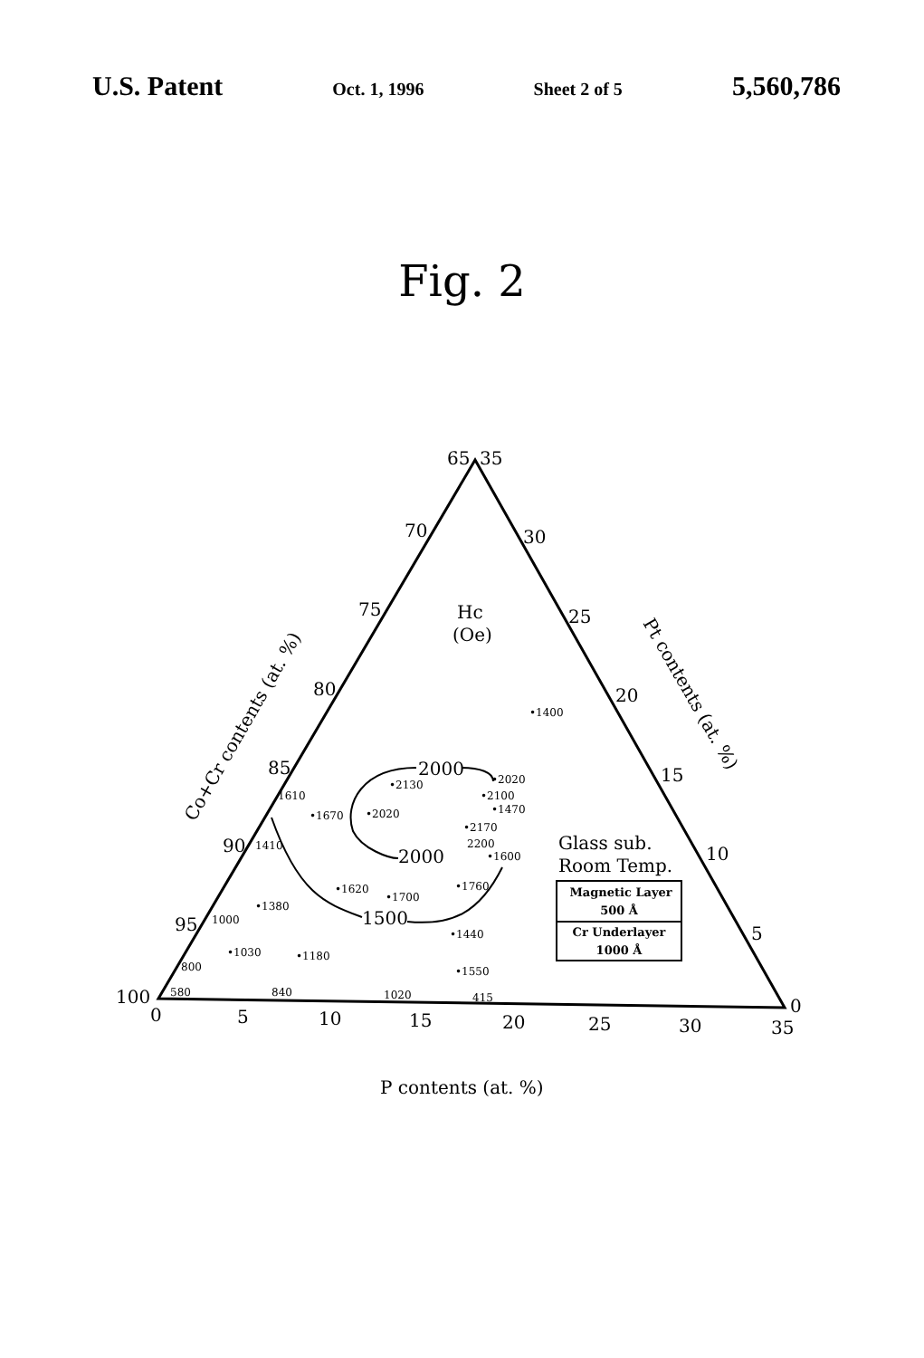U.S. Patent Oct. 1, 1996 Sheet 2 of 5 5,560,786
Fig. 2
65
35
70
30
75
25
80
20
85
15
90
10
95
5
100
0
0
5
10
15
20
25
30
35
Hc
(Oe)
2000
2000
1500
Glass sub.
Room Temp.
P contents (at. %)
Co+Cr contents (at. %)
Pt contents (at. %)
Magnetic Layer
500 Å
Cr Underlayer
1000 Å
•1400
•2020
•2130
•2100
•1470
1610
•1670
•2020
•2170
2200
1410
•1600
•1760
•1620
•1700
•1380
1000
•1440
•1030
•1180
800
•1550
580
840
1020
415